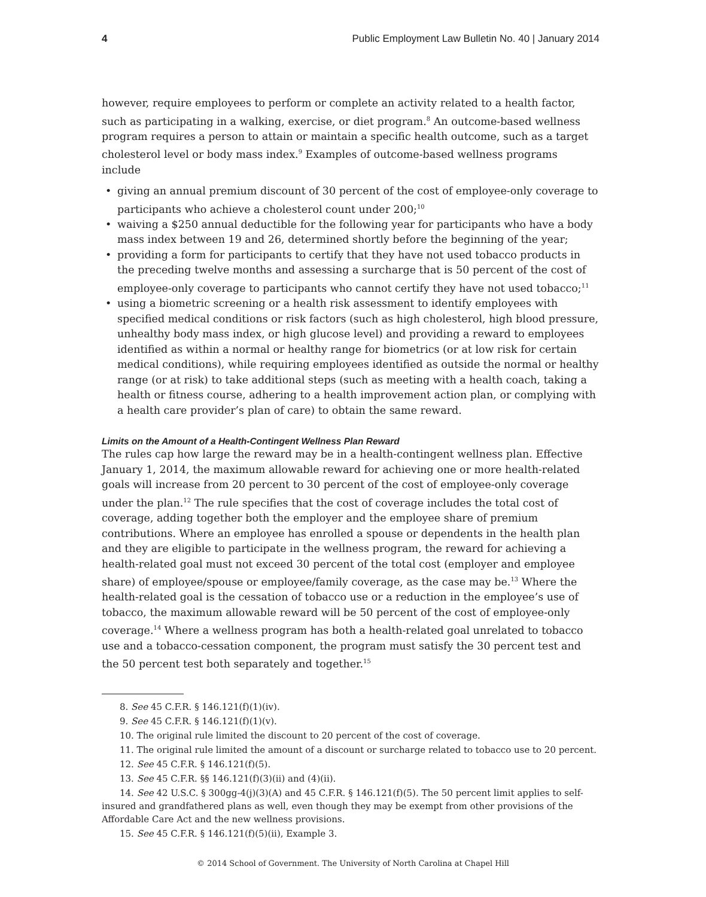4 Public Employment Law Bulletin No. 40 | January 2014
however, require employees to perform or complete an activity related to a health factor, such as participating in a walking, exercise, or diet program.<sup>8</sup> An outcome-based wellness program requires a person to attain or maintain a specific health outcome, such as a target cholesterol level or body mass index.<sup>9</sup> Examples of outcome-based wellness programs include
• giving an annual premium discount of 30 percent of the cost of employee-only coverage to participants who achieve a cholesterol count under 200;<sup>10</sup>
• waiving a $250 annual deductible for the following year for participants who have a body mass index between 19 and 26, determined shortly before the beginning of the year;
• providing a form for participants to certify that they have not used tobacco products in the preceding twelve months and assessing a surcharge that is 50 percent of the cost of employee-only coverage to participants who cannot certify they have not used tobacco;<sup>11</sup>
• using a biometric screening or a health risk assessment to identify employees with specified medical conditions or risk factors (such as high cholesterol, high blood pressure, unhealthy body mass index, or high glucose level) and providing a reward to employees identified as within a normal or healthy range for biometrics (or at low risk for certain medical conditions), while requiring employees identified as outside the normal or healthy range (or at risk) to take additional steps (such as meeting with a health coach, taking a health or fitness course, adhering to a health improvement action plan, or complying with a health care provider’s plan of care) to obtain the same reward.
Limits on the Amount of a Health-Contingent Wellness Plan Reward
The rules cap how large the reward may be in a health-contingent wellness plan. Effective January 1, 2014, the maximum allowable reward for achieving one or more health-related goals will increase from 20 percent to 30 percent of the cost of employee-only coverage under the plan.<sup>12</sup> The rule specifies that the cost of coverage includes the total cost of coverage, adding together both the employer and the employee share of premium contributions. Where an employee has enrolled a spouse or dependents in the health plan and they are eligible to participate in the wellness program, the reward for achieving a health-related goal must not exceed 30 percent of the total cost (employer and employee share) of employee/spouse or employee/family coverage, as the case may be.<sup>13</sup> Where the health-related goal is the cessation of tobacco use or a reduction in the employee’s use of tobacco, the maximum allowable reward will be 50 percent of the cost of employee-only coverage.<sup>14</sup> Where a wellness program has both a health-related goal unrelated to tobacco use and a tobacco-cessation component, the program must satisfy the 30 percent test and the 50 percent test both separately and together.<sup>15</sup>
8. See 45 C.F.R. § 146.121(f)(1)(iv).
9. See 45 C.F.R. § 146.121(f)(1)(v).
10. The original rule limited the discount to 20 percent of the cost of coverage.
11. The original rule limited the amount of a discount or surcharge related to tobacco use to 20 percent.
12. See 45 C.F.R. § 146.121(f)(5).
13. See 45 C.F.R. §§ 146.121(f)(3)(ii) and (4)(ii).
14. See 42 U.S.C. § 300gg-4(j)(3)(A) and 45 C.F.R. § 146.121(f)(5). The 50 percent limit applies to self-insured and grandfathered plans as well, even though they may be exempt from other provisions of the Affordable Care Act and the new wellness provisions.
15. See 45 C.F.R. § 146.121(f)(5)(ii), Example 3.
© 2014 School of Government. The University of North Carolina at Chapel Hill